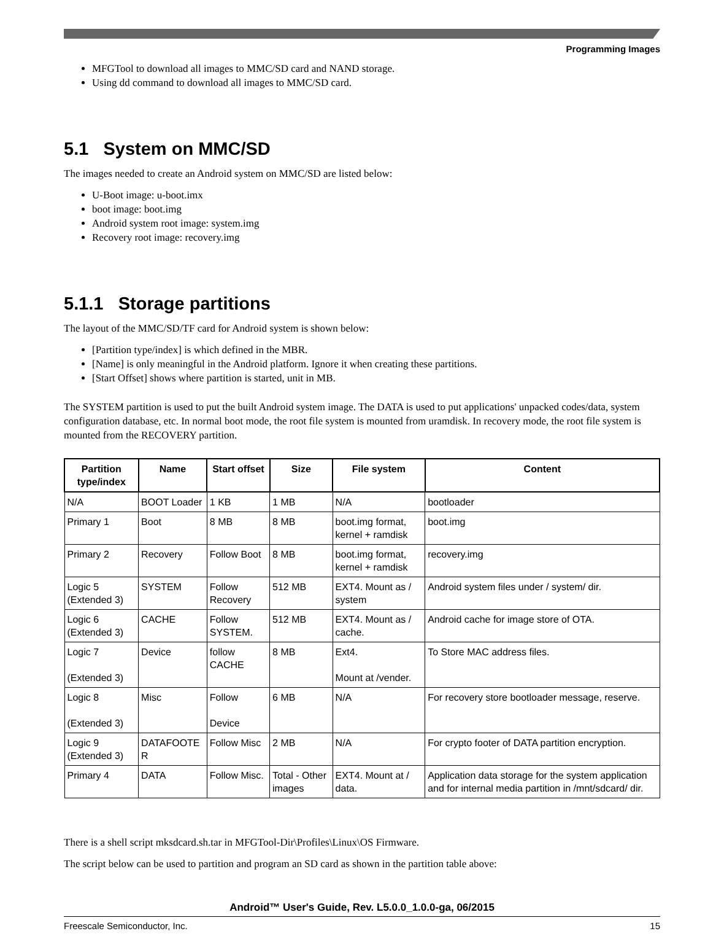Programming Images
MFGTool to download all images to MMC/SD card and NAND storage.
Using dd command to download all images to MMC/SD card.
5.1 System on MMC/SD
The images needed to create an Android system on MMC/SD are listed below:
U-Boot image: u-boot.imx
boot image: boot.img
Android system root image: system.img
Recovery root image: recovery.img
5.1.1 Storage partitions
The layout of the MMC/SD/TF card for Android system is shown below:
[Partition type/index] is which defined in the MBR.
[Name] is only meaningful in the Android platform. Ignore it when creating these partitions.
[Start Offset] shows where partition is started, unit in MB.
The SYSTEM partition is used to put the built Android system image. The DATA is used to put applications' unpacked codes/data, system configuration database, etc. In normal boot mode, the root file system is mounted from uramdisk. In recovery mode, the root file system is mounted from the RECOVERY partition.
| Partition type/index | Name | Start offset | Size | File system | Content |
| --- | --- | --- | --- | --- | --- |
| N/A | BOOT Loader | 1 KB | 1 MB | N/A | bootloader |
| Primary 1 | Boot | 8 MB | 8 MB | boot.img format, kernel + ramdisk | boot.img |
| Primary 2 | Recovery | Follow Boot | 8 MB | boot.img format, kernel + ramdisk | recovery.img |
| Logic 5 (Extended 3) | SYSTEM | Follow Recovery | 512 MB | EXT4. Mount as / system | Android system files under / system/ dir. |
| Logic 6 (Extended 3) | CACHE | Follow SYSTEM. | 512 MB | EXT4. Mount as / cache. | Android cache for image store of OTA. |
| Logic 7 (Extended 3) | Device | follow CACHE | 8 MB | Ext4. Mount at /vender. | To Store MAC address files. |
| Logic 8 (Extended 3) | Misc | Follow Device | 6 MB | N/A | For recovery store bootloader message, reserve. |
| Logic 9 (Extended 3) | DATAFOOTE R | Follow Misc | 2 MB | N/A | For crypto footer of DATA partition encryption. |
| Primary 4 | DATA | Follow Misc. | Total - Other images | EXT4. Mount at / data. | Application data storage for the system application and for internal media partition in /mnt/sdcard/ dir. |
There is a shell script mksdcard.sh.tar in MFGTool-Dir\Profiles\Linux\OS Firmware.
The script below can be used to partition and program an SD card as shown in the partition table above:
Android™ User's Guide, Rev. L5.0.0_1.0.0-ga, 06/2015
Freescale Semiconductor, Inc. 15